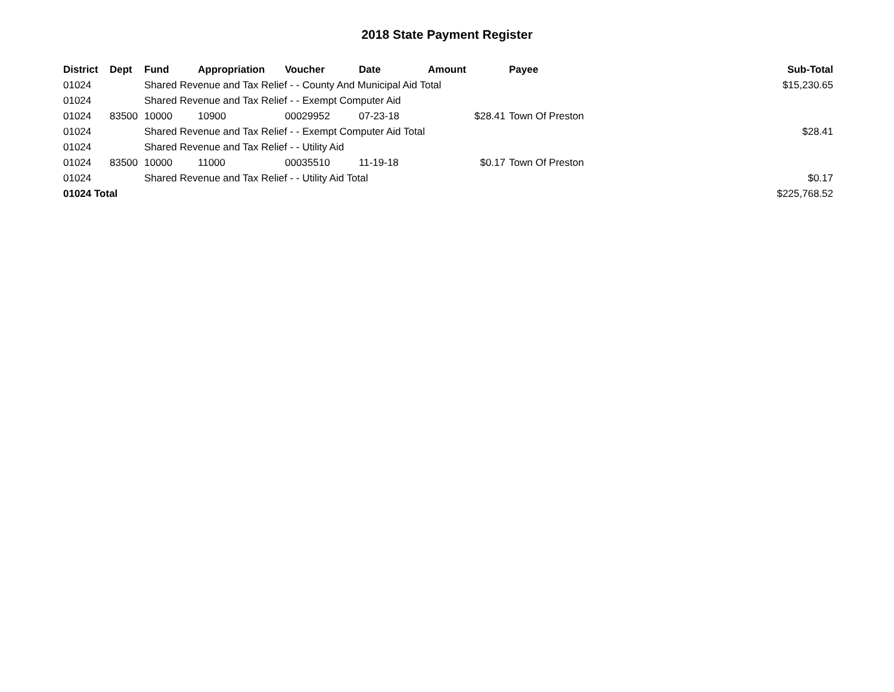2018 State Payment Register
| District | Dept | Fund | Appropriation | Voucher | Date | Amount | Payee | Sub-Total |
| --- | --- | --- | --- | --- | --- | --- | --- | --- |
| 01024 | | Shared Revenue and Tax Relief - - County And Municipal Aid Total | | | | | | $15,230.65 |
| 01024 | | Shared Revenue and Tax Relief - - Exempt Computer Aid | | | | | | |
| 01024 | 83500 | 10000 | 10900 | 00029952 | 07-23-18 | $28.41 | Town Of Preston | |
| 01024 | | Shared Revenue and Tax Relief - - Exempt Computer Aid Total | | | | | | $28.41 |
| 01024 | | Shared Revenue and Tax Relief - - Utility Aid | | | | | | |
| 01024 | 83500 | 10000 | 11000 | 00035510 | 11-19-18 | $0.17 | Town Of Preston | |
| 01024 | | Shared Revenue and Tax Relief - - Utility Aid Total | | | | | | $0.17 |
| 01024 Total | | | | | | | | $225,768.52 |